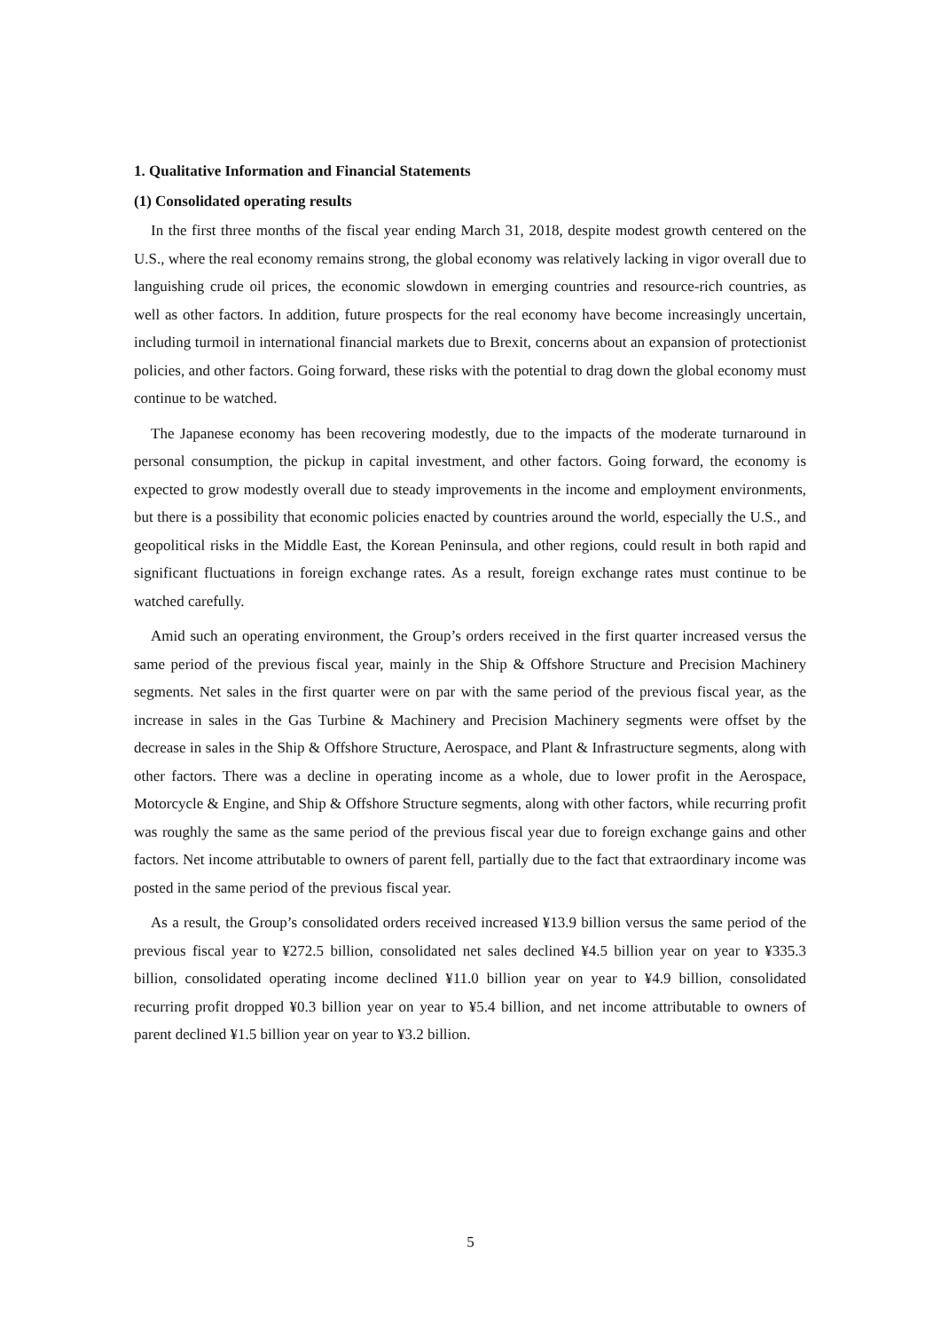1. Qualitative Information and Financial Statements
(1) Consolidated operating results
In the first three months of the fiscal year ending March 31, 2018, despite modest growth centered on the U.S., where the real economy remains strong, the global economy was relatively lacking in vigor overall due to languishing crude oil prices, the economic slowdown in emerging countries and resource-rich countries, as well as other factors. In addition, future prospects for the real economy have become increasingly uncertain, including turmoil in international financial markets due to Brexit, concerns about an expansion of protectionist policies, and other factors. Going forward, these risks with the potential to drag down the global economy must continue to be watched.
The Japanese economy has been recovering modestly, due to the impacts of the moderate turnaround in personal consumption, the pickup in capital investment, and other factors. Going forward, the economy is expected to grow modestly overall due to steady improvements in the income and employment environments, but there is a possibility that economic policies enacted by countries around the world, especially the U.S., and geopolitical risks in the Middle East, the Korean Peninsula, and other regions, could result in both rapid and significant fluctuations in foreign exchange rates. As a result, foreign exchange rates must continue to be watched carefully.
Amid such an operating environment, the Group’s orders received in the first quarter increased versus the same period of the previous fiscal year, mainly in the Ship & Offshore Structure and Precision Machinery segments. Net sales in the first quarter were on par with the same period of the previous fiscal year, as the increase in sales in the Gas Turbine & Machinery and Precision Machinery segments were offset by the decrease in sales in the Ship & Offshore Structure, Aerospace, and Plant & Infrastructure segments, along with other factors. There was a decline in operating income as a whole, due to lower profit in the Aerospace, Motorcycle & Engine, and Ship & Offshore Structure segments, along with other factors, while recurring profit was roughly the same as the same period of the previous fiscal year due to foreign exchange gains and other factors. Net income attributable to owners of parent fell, partially due to the fact that extraordinary income was posted in the same period of the previous fiscal year.
As a result, the Group’s consolidated orders received increased ¥13.9 billion versus the same period of the previous fiscal year to ¥272.5 billion, consolidated net sales declined ¥4.5 billion year on year to ¥335.3 billion, consolidated operating income declined ¥11.0 billion year on year to ¥4.9 billion, consolidated recurring profit dropped ¥0.3 billion year on year to ¥5.4 billion, and net income attributable to owners of parent declined ¥1.5 billion year on year to ¥3.2 billion.
5